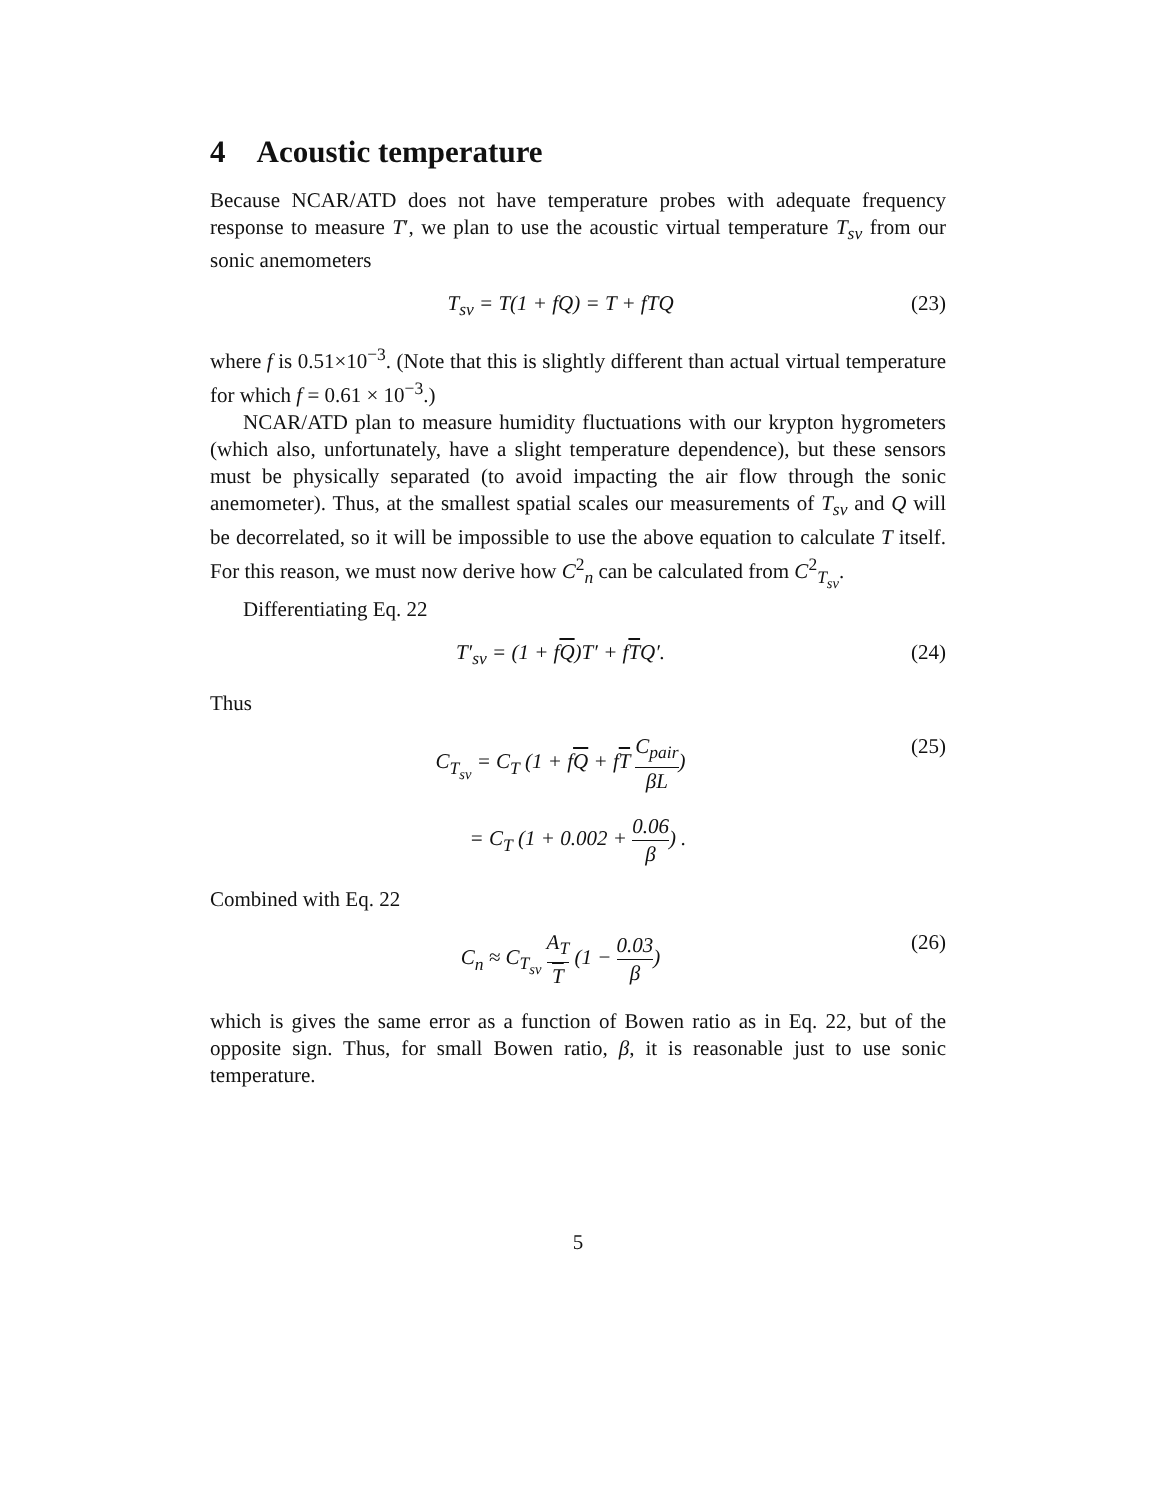4 Acoustic temperature
Because NCAR/ATD does not have temperature probes with adequate frequency response to measure T′, we plan to use the acoustic virtual temperature T<sub>sv</sub> from our sonic anemometers
T<sub>sv</sub> = T(1 + fQ) = T + fTQ (23)
where f is 0.51×10<sup>−3</sup>. (Note that this is slightly different than actual virtual temperature for which f = 0.61 × 10<sup>−3</sup>.)
NCAR/ATD plan to measure humidity fluctuations with our krypton hygrometers (which also, unfortunately, have a slight temperature dependence), but these sensors must be physically separated (to avoid impacting the air flow through the sonic anemometer). Thus, at the smallest spatial scales our measurements of T<sub>sv</sub> and Q will be decorrelated, so it will be impossible to use the above equation to calculate T itself. For this reason, we must now derive how C<sup>2</sup><sub>n</sub> can be calculated from C<sup>2</sup><sub>T<sub>sv</sub></sub>.
Differentiating Eq. 22
T′<sub>sv</sub> = (1 + fQ)T′ + fTQ′. (24)
Thus
C<sub>T<sub>sv</sub></sub> = C<sub>T</sub> (1 + fQ + fT C<sub>pair</sub> βL) (25)
= C<sub>T</sub> (1 + 0.002 + 0.06 β) .
Combined with Eq. 22
C<sub>n</sub> ≈ C<sub>T<sub>sv</sub></sub> A<sub>T</sub> T (1 − 0.03 β) (26)
which is gives the same error as a function of Bowen ratio as in Eq. 22, but of the opposite sign. Thus, for small Bowen ratio, β, it is reasonable just to use sonic temperature.
5